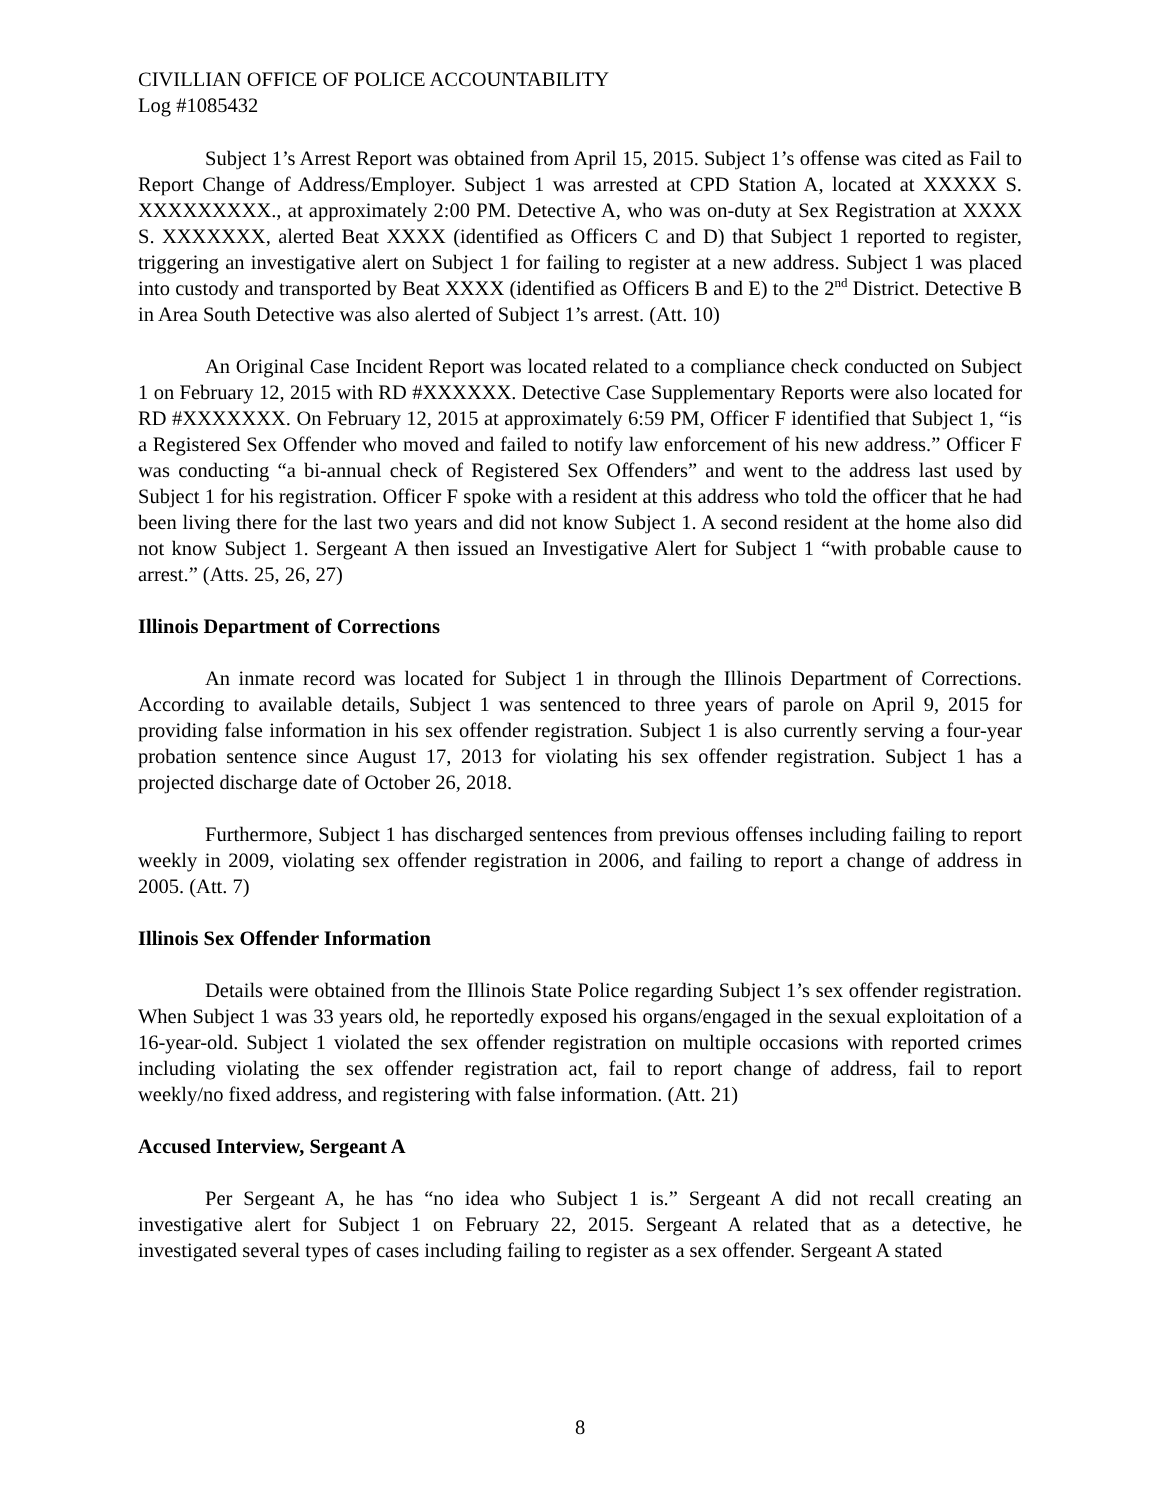CIVILLIAN OFFICE OF POLICE ACCOUNTABILITY
Log #1085432
Subject 1’s Arrest Report was obtained from April 15, 2015. Subject 1’s offense was cited as Fail to Report Change of Address/Employer. Subject 1 was arrested at CPD Station A, located at XXXXX S. XXXXXXXXX., at approximately 2:00 PM. Detective A, who was on-duty at Sex Registration at XXXX S. XXXXXXX, alerted Beat XXXX (identified as Officers C and D) that Subject 1 reported to register, triggering an investigative alert on Subject 1 for failing to register at a new address. Subject 1 was placed into custody and transported by Beat XXXX (identified as Officers B and E) to the 2<sup>nd</sup> District. Detective B in Area South Detective was also alerted of Subject 1’s arrest. (Att. 10)
An Original Case Incident Report was located related to a compliance check conducted on Subject 1 on February 12, 2015 with RD #XXXXXX. Detective Case Supplementary Reports were also located for RD #XXXXXXX. On February 12, 2015 at approximately 6:59 PM, Officer F identified that Subject 1, “is a Registered Sex Offender who moved and failed to notify law enforcement of his new address.” Officer F was conducting “a bi-annual check of Registered Sex Offenders” and went to the address last used by Subject 1 for his registration. Officer F spoke with a resident at this address who told the officer that he had been living there for the last two years and did not know Subject 1. A second resident at the home also did not know Subject 1. Sergeant A then issued an Investigative Alert for Subject 1 “with probable cause to arrest.” (Atts. 25, 26, 27)
Illinois Department of Corrections
An inmate record was located for Subject 1 in through the Illinois Department of Corrections. According to available details, Subject 1 was sentenced to three years of parole on April 9, 2015 for providing false information in his sex offender registration. Subject 1 is also currently serving a four-year probation sentence since August 17, 2013 for violating his sex offender registration. Subject 1 has a projected discharge date of October 26, 2018.
Furthermore, Subject 1 has discharged sentences from previous offenses including failing to report weekly in 2009, violating sex offender registration in 2006, and failing to report a change of address in 2005. (Att. 7)
Illinois Sex Offender Information
Details were obtained from the Illinois State Police regarding Subject 1’s sex offender registration. When Subject 1 was 33 years old, he reportedly exposed his organs/engaged in the sexual exploitation of a 16-year-old. Subject 1 violated the sex offender registration on multiple occasions with reported crimes including violating the sex offender registration act, fail to report change of address, fail to report weekly/no fixed address, and registering with false information. (Att. 21)
Accused Interview, Sergeant A
Per Sergeant A, he has “no idea who Subject 1 is.” Sergeant A did not recall creating an investigative alert for Subject 1 on February 22, 2015. Sergeant A related that as a detective, he investigated several types of cases including failing to register as a sex offender. Sergeant A stated
8